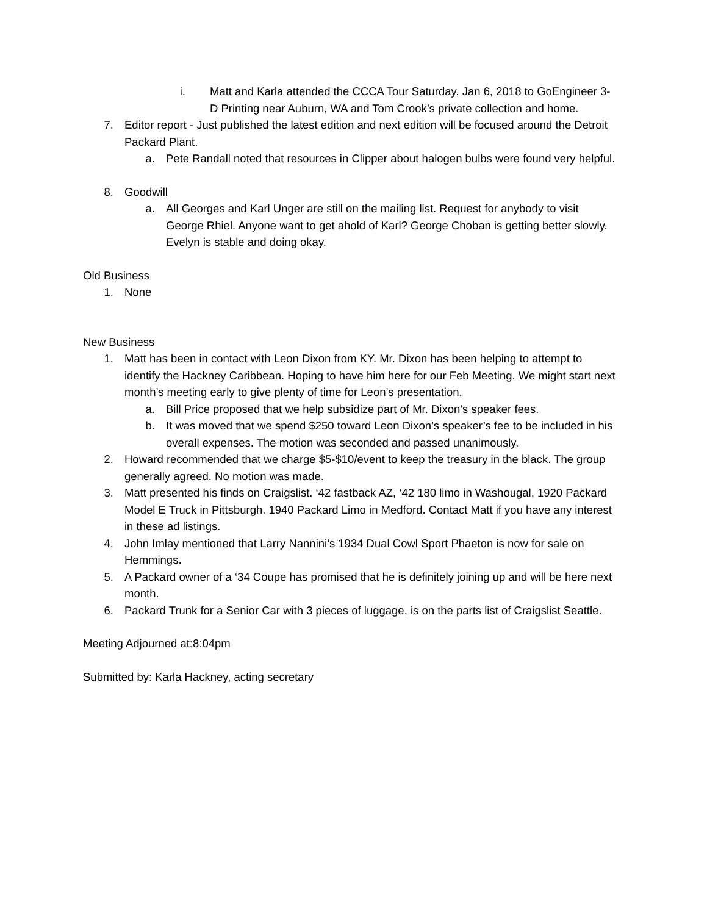i. Matt and Karla attended the CCCA Tour Saturday, Jan 6, 2018 to GoEngineer 3-D Printing near Auburn, WA and Tom Crook’s private collection and home.
7. Editor report - Just published the latest edition and next edition will be focused around the Detroit Packard Plant.
a. Pete Randall noted that resources in Clipper about halogen bulbs were found very helpful.
8. Goodwill
a. All Georges and Karl Unger are still on the mailing list. Request for anybody to visit George Rhiel. Anyone want to get ahold of Karl? George Choban is getting better slowly. Evelyn is stable and doing okay.
Old Business
1. None
New Business
1. Matt has been in contact with Leon Dixon from KY. Mr. Dixon has been helping to attempt to identify the Hackney Caribbean. Hoping to have him here for our Feb Meeting. We might start next month’s meeting early to give plenty of time for Leon’s presentation.
a. Bill Price proposed that we help subsidize part of Mr. Dixon’s speaker fees.
b. It was moved that we spend $250 toward Leon Dixon’s speaker’s fee to be included in his overall expenses. The motion was seconded and passed unanimously.
2. Howard recommended that we charge $5-$10/event to keep the treasury in the black. The group generally agreed. No motion was made.
3. Matt presented his finds on Craigslist. ‘42 fastback AZ, ‘42 180 limo in Washougal, 1920 Packard Model E Truck in Pittsburgh. 1940 Packard Limo in Medford. Contact Matt if you have any interest in these ad listings.
4. John Imlay mentioned that Larry Nannini’s 1934 Dual Cowl Sport Phaeton is now for sale on Hemmings.
5. A Packard owner of a ‘34 Coupe has promised that he is definitely joining up and will be here next month.
6. Packard Trunk for a Senior Car with 3 pieces of luggage, is on the parts list of Craigslist Seattle.
Meeting Adjourned at:8:04pm
Submitted by: Karla Hackney, acting secretary